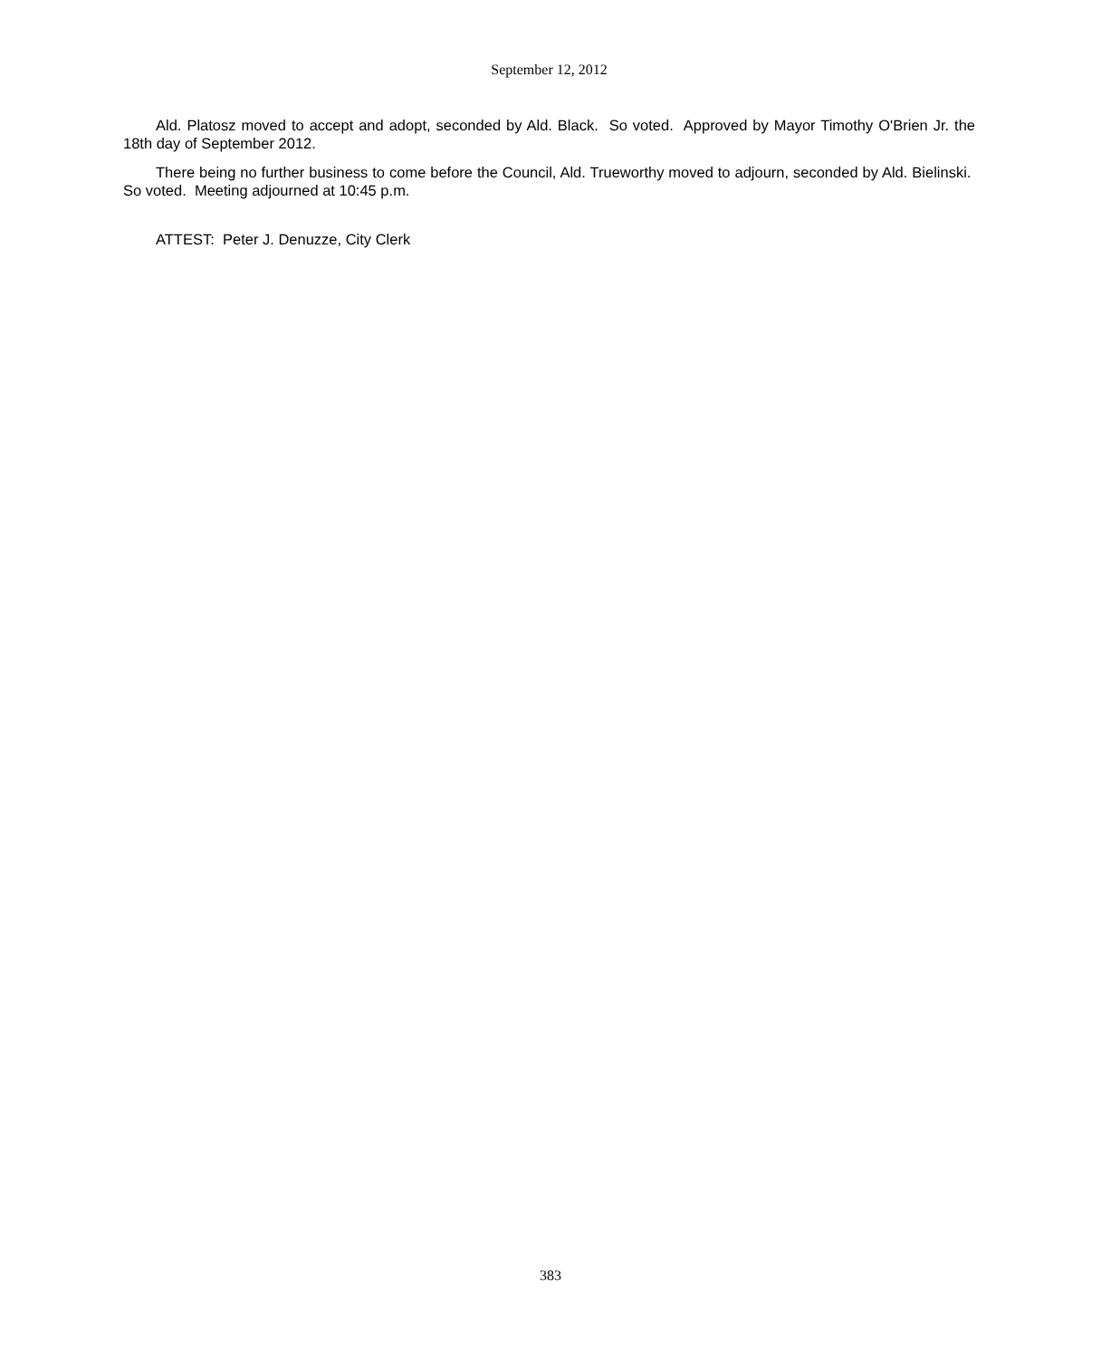September 12, 2012
Ald. Platosz moved to accept and adopt, seconded by Ald. Black. So voted. Approved by Mayor Timothy O'Brien Jr. the 18th day of September 2012.
There being no further business to come before the Council, Ald. Trueworthy moved to adjourn, seconded by Ald. Bielinski. So voted. Meeting adjourned at 10:45 p.m.
ATTEST: Peter J. Denuzze, City Clerk
383